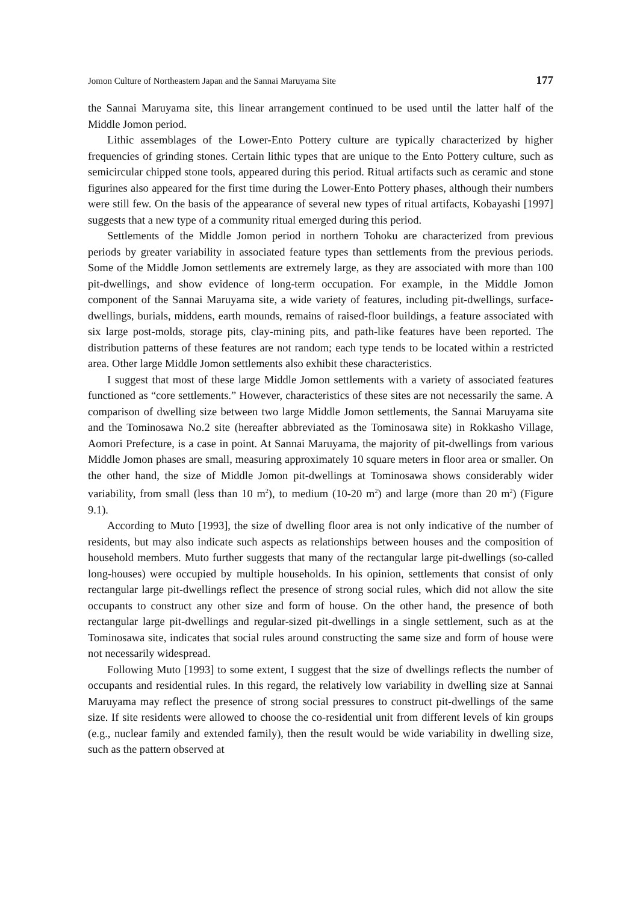Jomon Culture of Northeastern Japan and the Sannai Maruyama Site 177
the Sannai Maruyama site, this linear arrangement continued to be used until the latter half of the Middle Jomon period.
Lithic assemblages of the Lower-Ento Pottery culture are typically characterized by higher frequencies of grinding stones. Certain lithic types that are unique to the Ento Pottery culture, such as semicircular chipped stone tools, appeared during this period. Ritual artifacts such as ceramic and stone figurines also appeared for the first time during the Lower-Ento Pottery phases, although their numbers were still few. On the basis of the appearance of several new types of ritual artifacts, Kobayashi [1997] suggests that a new type of a community ritual emerged during this period.
Settlements of the Middle Jomon period in northern Tohoku are characterized from previous periods by greater variability in associated feature types than settlements from the previous periods. Some of the Middle Jomon settlements are extremely large, as they are associated with more than 100 pit-dwellings, and show evidence of long-term occupation. For example, in the Middle Jomon component of the Sannai Maruyama site, a wide variety of features, including pit-dwellings, surface-dwellings, burials, middens, earth mounds, remains of raised-floor buildings, a feature associated with six large post-molds, storage pits, clay-mining pits, and path-like features have been reported. The distribution patterns of these features are not random; each type tends to be located within a restricted area. Other large Middle Jomon settlements also exhibit these characteristics.
I suggest that most of these large Middle Jomon settlements with a variety of associated features functioned as “core settlements.” However, characteristics of these sites are not necessarily the same. A comparison of dwelling size between two large Middle Jomon settlements, the Sannai Maruyama site and the Tominosawa No.2 site (hereafter abbreviated as the Tominosawa site) in Rokkasho Village, Aomori Prefecture, is a case in point. At Sannai Maruyama, the majority of pit-dwellings from various Middle Jomon phases are small, measuring approximately 10 square meters in floor area or smaller. On the other hand, the size of Middle Jomon pit-dwellings at Tominosawa shows considerably wider variability, from small (less than 10 m<sup>2</sup>), to medium (10-20 m<sup>2</sup>) and large (more than 20 m<sup>2</sup>) (Figure 9.1).
According to Muto [1993], the size of dwelling floor area is not only indicative of the number of residents, but may also indicate such aspects as relationships between houses and the composition of household members. Muto further suggests that many of the rectangular large pit-dwellings (so-called long-houses) were occupied by multiple households. In his opinion, settlements that consist of only rectangular large pit-dwellings reflect the presence of strong social rules, which did not allow the site occupants to construct any other size and form of house. On the other hand, the presence of both rectangular large pit-dwellings and regular-sized pit-dwellings in a single settlement, such as at the Tominosawa site, indicates that social rules around constructing the same size and form of house were not necessarily widespread.
Following Muto [1993] to some extent, I suggest that the size of dwellings reflects the number of occupants and residential rules. In this regard, the relatively low variability in dwelling size at Sannai Maruyama may reflect the presence of strong social pressures to construct pit-dwellings of the same size. If site residents were allowed to choose the co-residential unit from different levels of kin groups (e.g., nuclear family and extended family), then the result would be wide variability in dwelling size, such as the pattern observed at